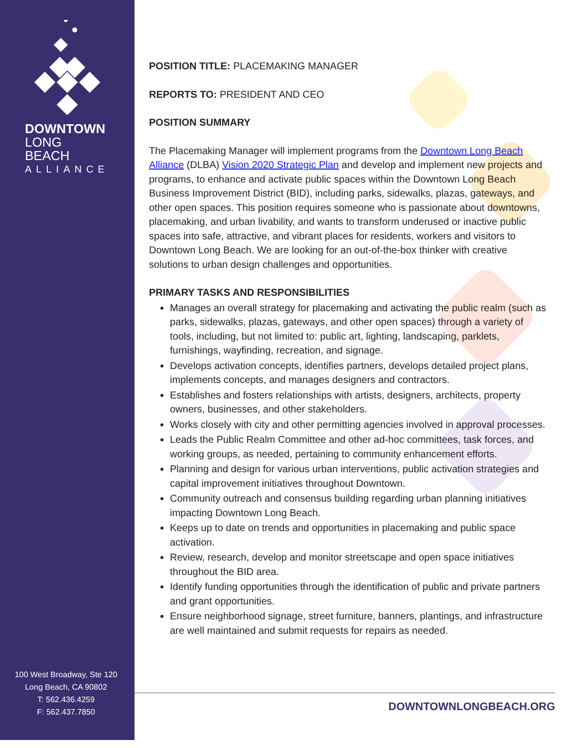DOWNTOWN
LONG BEACH
ALLIANCE
100 West Broadway, Ste 120
Long Beach, CA 90802
T: 562.436.4259
F: 562.437.7850
POSITION TITLE: PLACEMAKING MANAGER
REPORTS TO: PRESIDENT AND CEO
POSITION SUMMARY
The Placemaking Manager will implement programs from the Downtown Long Beach Alliance (DLBA) Vision 2020 Strategic Plan and develop and implement new projects and programs, to enhance and activate public spaces within the Downtown Long Beach Business Improvement District (BID), including parks, sidewalks, plazas, gateways, and other open spaces. This position requires someone who is passionate about downtowns, placemaking, and urban livability, and wants to transform underused or inactive public spaces into safe, attractive, and vibrant places for residents, workers and visitors to Downtown Long Beach. We are looking for an out-of-the-box thinker with creative solutions to urban design challenges and opportunities.
PRIMARY TASKS AND RESPONSIBILITIES
Manages an overall strategy for placemaking and activating the public realm (such as parks, sidewalks, plazas, gateways, and other open spaces) through a variety of tools, including, but not limited to: public art, lighting, landscaping, parklets, furnishings, wayfinding, recreation, and signage.
Develops activation concepts, identifies partners, develops detailed project plans, implements concepts, and manages designers and contractors.
Establishes and fosters relationships with artists, designers, architects, property owners, businesses, and other stakeholders.
Works closely with city and other permitting agencies involved in approval processes.
Leads the Public Realm Committee and other ad-hoc committees, task forces, and working groups, as needed, pertaining to community enhancement efforts.
Planning and design for various urban interventions, public activation strategies and capital improvement initiatives throughout Downtown.
Community outreach and consensus building regarding urban planning initiatives impacting Downtown Long Beach.
Keeps up to date on trends and opportunities in placemaking and public space activation.
Review, research, develop and monitor streetscape and open space initiatives throughout the BID area.
Identify funding opportunities through the identification of public and private partners and grant opportunities.
Ensure neighborhood signage, street furniture, banners, plantings, and infrastructure are well maintained and submit requests for repairs as needed.
DOWNTOWNLONGBEACH.ORG